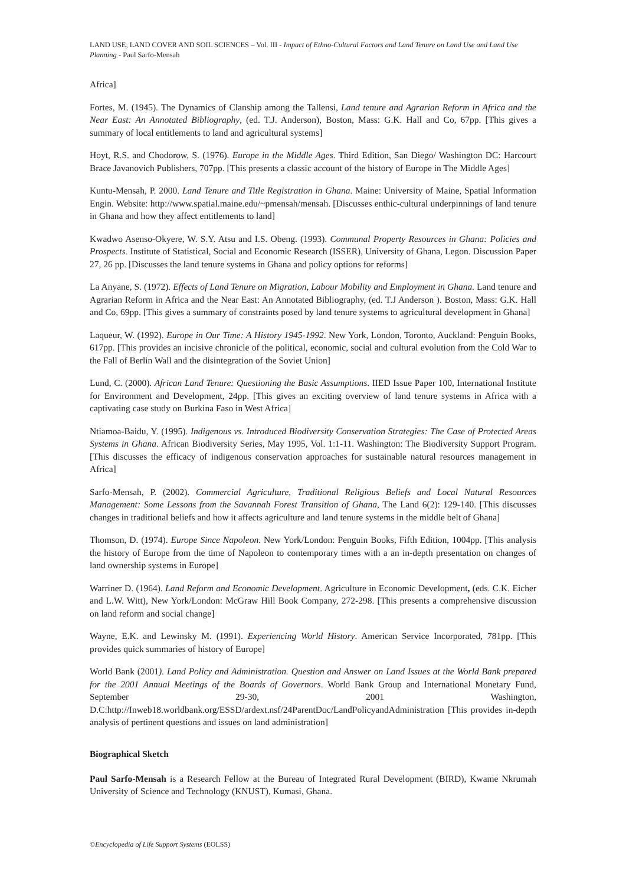LAND USE, LAND COVER AND SOIL SCIENCES – Vol. III - Impact of Ethno-Cultural Factors and Land Tenure on Land Use and Land Use Planning - Paul Sarfo-Mensah
Africa]
Fortes, M. (1945). The Dynamics of Clanship among the Tallensi, Land tenure and Agrarian Reform in Africa and the Near East: An Annotated Bibliography, (ed. T.J. Anderson), Boston, Mass: G.K. Hall and Co, 67pp. [This gives a summary of local entitlements to land and agricultural systems]
Hoyt, R.S. and Chodorow, S. (1976). Europe in the Middle Ages. Third Edition, San Diego/ Washington DC: Harcourt Brace Javanovich Publishers, 707pp. [This presents a classic account of the history of Europe in The Middle Ages]
Kuntu-Mensah, P. 2000. Land Tenure and Title Registration in Ghana. Maine: University of Maine, Spatial Information Engin. Website: http://www.spatial.maine.edu/~pmensah/mensah. [Discusses enthic-cultural underpinnings of land tenure in Ghana and how they affect entitlements to land]
Kwadwo Asenso-Okyere, W. S.Y. Atsu and I.S. Obeng. (1993). Communal Property Resources in Ghana: Policies and Prospects. Institute of Statistical, Social and Economic Research (ISSER), University of Ghana, Legon. Discussion Paper 27, 26 pp. [Discusses the land tenure systems in Ghana and policy options for reforms]
La Anyane, S. (1972). Effects of Land Tenure on Migration, Labour Mobility and Employment in Ghana. Land tenure and Agrarian Reform in Africa and the Near East: An Annotated Bibliography, (ed. T.J Anderson ). Boston, Mass: G.K. Hall and Co, 69pp. [This gives a summary of constraints posed by land tenure systems to agricultural development in Ghana]
Laqueur, W. (1992). Europe in Our Time: A History 1945-1992. New York, London, Toronto, Auckland: Penguin Books, 617pp. [This provides an incisive chronicle of the political, economic, social and cultural evolution from the Cold War to the Fall of Berlin Wall and the disintegration of the Soviet Union]
Lund, C. (2000). African Land Tenure: Questioning the Basic Assumptions. IIED Issue Paper 100, International Institute for Environment and Development, 24pp. [This gives an exciting overview of land tenure systems in Africa with a captivating case study on Burkina Faso in West Africa]
Ntiamoa-Baidu, Y. (1995). Indigenous vs. Introduced Biodiversity Conservation Strategies: The Case of Protected Areas Systems in Ghana. African Biodiversity Series, May 1995, Vol. 1:1-11. Washington: The Biodiversity Support Program. [This discusses the efficacy of indigenous conservation approaches for sustainable natural resources management in Africa]
Sarfo-Mensah, P. (2002). Commercial Agriculture, Traditional Religious Beliefs and Local Natural Resources Management: Some Lessons from the Savannah Forest Transition of Ghana, The Land 6(2): 129-140. [This discusses changes in traditional beliefs and how it affects agriculture and land tenure systems in the middle belt of Ghana]
Thomson, D. (1974). Europe Since Napoleon. New York/London: Penguin Books, Fifth Edition, 1004pp. [This analysis the history of Europe from the time of Napoleon to contemporary times with a an in-depth presentation on changes of land ownership systems in Europe]
Warriner D. (1964). Land Reform and Economic Development. Agriculture in Economic Development, (eds. C.K. Eicher and L.W. Witt), New York/London: McGraw Hill Book Company, 272-298. [This presents a comprehensive discussion on land reform and social change]
Wayne, E.K. and Lewinsky M. (1991). Experiencing World History. American Service Incorporated, 781pp. [This provides quick summaries of history of Europe]
World Bank (2001). Land Policy and Administration. Question and Answer on Land Issues at the World Bank prepared for the 2001 Annual Meetings of the Boards of Governors. World Bank Group and International Monetary Fund, September 29-30, 2001 Washington, D.C:http://Inweb18.worldbank.org/ESSD/ardext.nsf/24ParentDoc/LandPolicyandAdministration [This provides in-depth analysis of pertinent questions and issues on land administration]
Biographical Sketch
Paul Sarfo-Mensah is a Research Fellow at the Bureau of Integrated Rural Development (BIRD), Kwame Nkrumah University of Science and Technology (KNUST), Kumasi, Ghana.
©Encyclopedia of Life Support Systems (EOLSS)